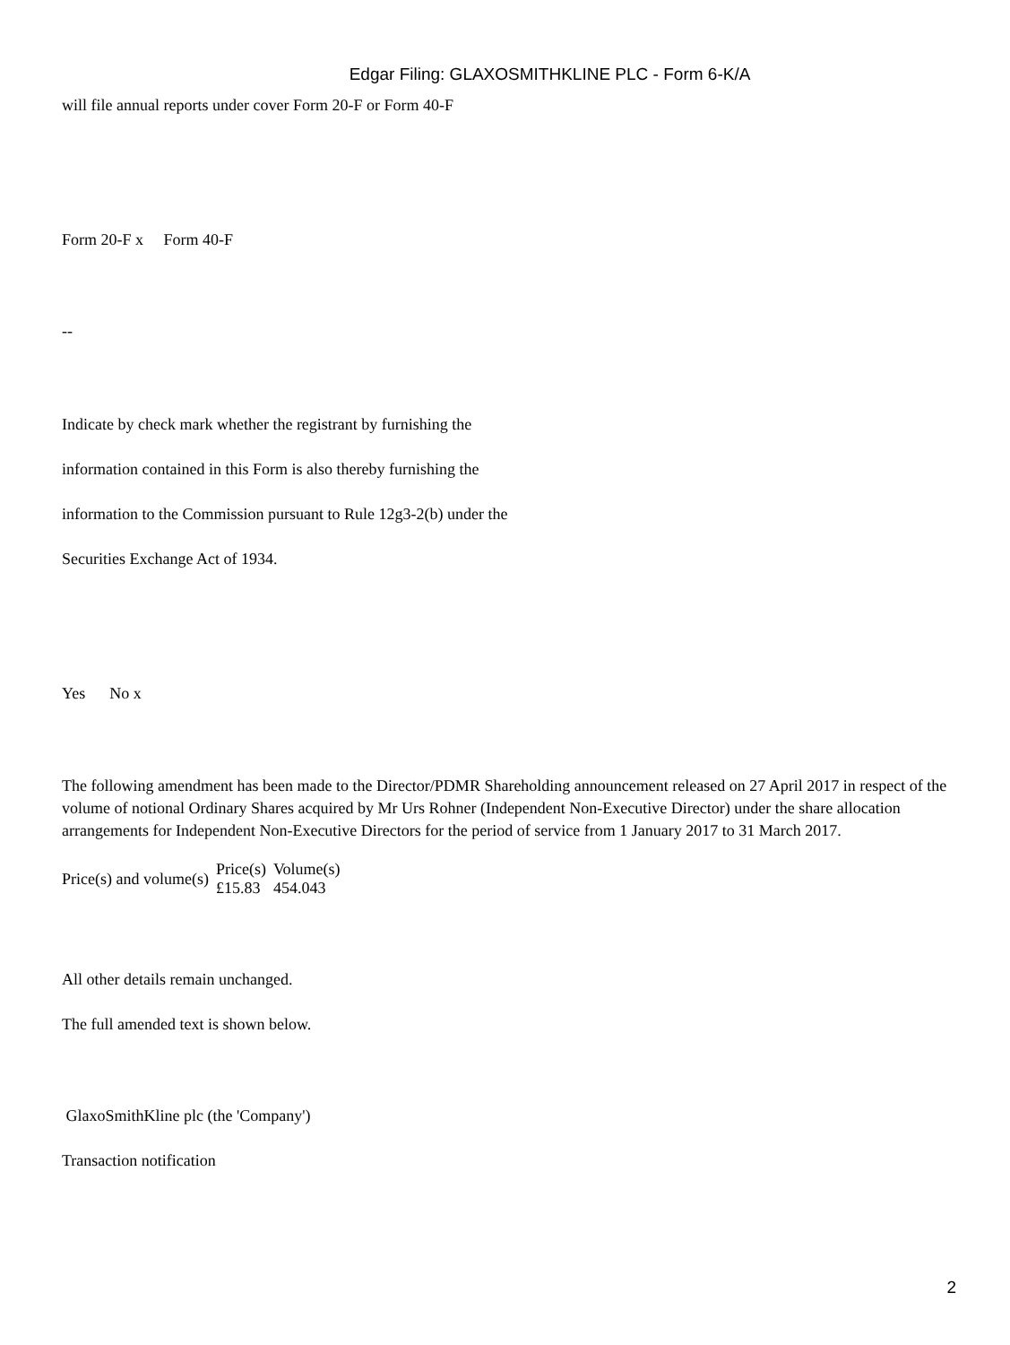Edgar Filing: GLAXOSMITHKLINE PLC - Form 6-K/A
will file annual reports under cover Form 20-F or Form 40-F
Form 20-F x Form 40-F
--
Indicate by check mark whether the registrant by furnishing the
information contained in this Form is also thereby furnishing the
information to the Commission pursuant to Rule 12g3-2(b) under the
Securities Exchange Act of 1934.
Yes No x
The following amendment has been made to the Director/PDMR Shareholding announcement released on 27 April 2017 in respect of the volume of notional Ordinary Shares acquired by Mr Urs Rohner (Independent Non-Executive Director) under the share allocation arrangements for Independent Non-Executive Directors for the period of service from 1 January 2017 to 31 March 2017.
| Price(s) and volume(s) | Price(s) | Volume(s) |
| | £15.83 | 454.043 |
All other details remain unchanged.
The full amended text is shown below.
GlaxoSmithKline plc (the 'Company')
Transaction notification
2